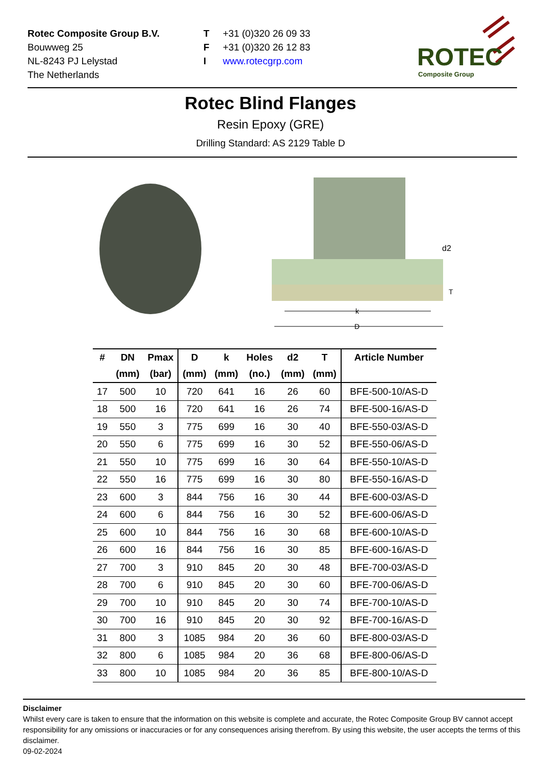Rotec Composite Group B.V.
Bouwweg 25
NL-8243 PJ Lelystad
The Netherlands
T +31 (0)320 26 09 33
F +31 (0)320 26 12 83
Iwww.rotecgrp.com
ROTEC
Composite Group
Rotec Blind Flanges
Resin Epoxy (GRE)
Drilling Standard: AS 2129 Table D
D
k
d2
T
| # | DN | Pmax | D | k | Holes | d2 | T | Article Number |
| --- | --- | --- | --- | --- | --- | --- | --- | --- |
| | (mm) | (bar) | (mm) | (mm) | (no.) | (mm) | (mm) | |
| 17 | 500 | 10 | 720 | 641 | 16 | 26 | 60 | BFE-500-10/AS-D |
| 18 | 500 | 16 | 720 | 641 | 16 | 26 | 74 | BFE-500-16/AS-D |
| 19 | 550 | 3 | 775 | 699 | 16 | 30 | 40 | BFE-550-03/AS-D |
| 20 | 550 | 6 | 775 | 699 | 16 | 30 | 52 | BFE-550-06/AS-D |
| 21 | 550 | 10 | 775 | 699 | 16 | 30 | 64 | BFE-550-10/AS-D |
| 22 | 550 | 16 | 775 | 699 | 16 | 30 | 80 | BFE-550-16/AS-D |
| 23 | 600 | 3 | 844 | 756 | 16 | 30 | 44 | BFE-600-03/AS-D |
| 24 | 600 | 6 | 844 | 756 | 16 | 30 | 52 | BFE-600-06/AS-D |
| 25 | 600 | 10 | 844 | 756 | 16 | 30 | 68 | BFE-600-10/AS-D |
| 26 | 600 | 16 | 844 | 756 | 16 | 30 | 85 | BFE-600-16/AS-D |
| 27 | 700 | 3 | 910 | 845 | 20 | 30 | 48 | BFE-700-03/AS-D |
| 28 | 700 | 6 | 910 | 845 | 20 | 30 | 60 | BFE-700-06/AS-D |
| 29 | 700 | 10 | 910 | 845 | 20 | 30 | 74 | BFE-700-10/AS-D |
| 30 | 700 | 16 | 910 | 845 | 20 | 30 | 92 | BFE-700-16/AS-D |
| 31 | 800 | 3 | 1085 | 984 | 20 | 36 | 60 | BFE-800-03/AS-D |
| 32 | 800 | 6 | 1085 | 984 | 20 | 36 | 68 | BFE-800-06/AS-D |
| 33 | 800 | 10 | 1085 | 984 | 20 | 36 | 85 | BFE-800-10/AS-D |
Disclaimer
Whilst every care is taken to ensure that the information on this website is complete and accurate, the Rotec Composite Group BV cannot accept responsibility for any omissions or inaccuracies or for any consequences arising therefrom. By using this website, the user accepts the terms of this disclaimer.
09-02-2024